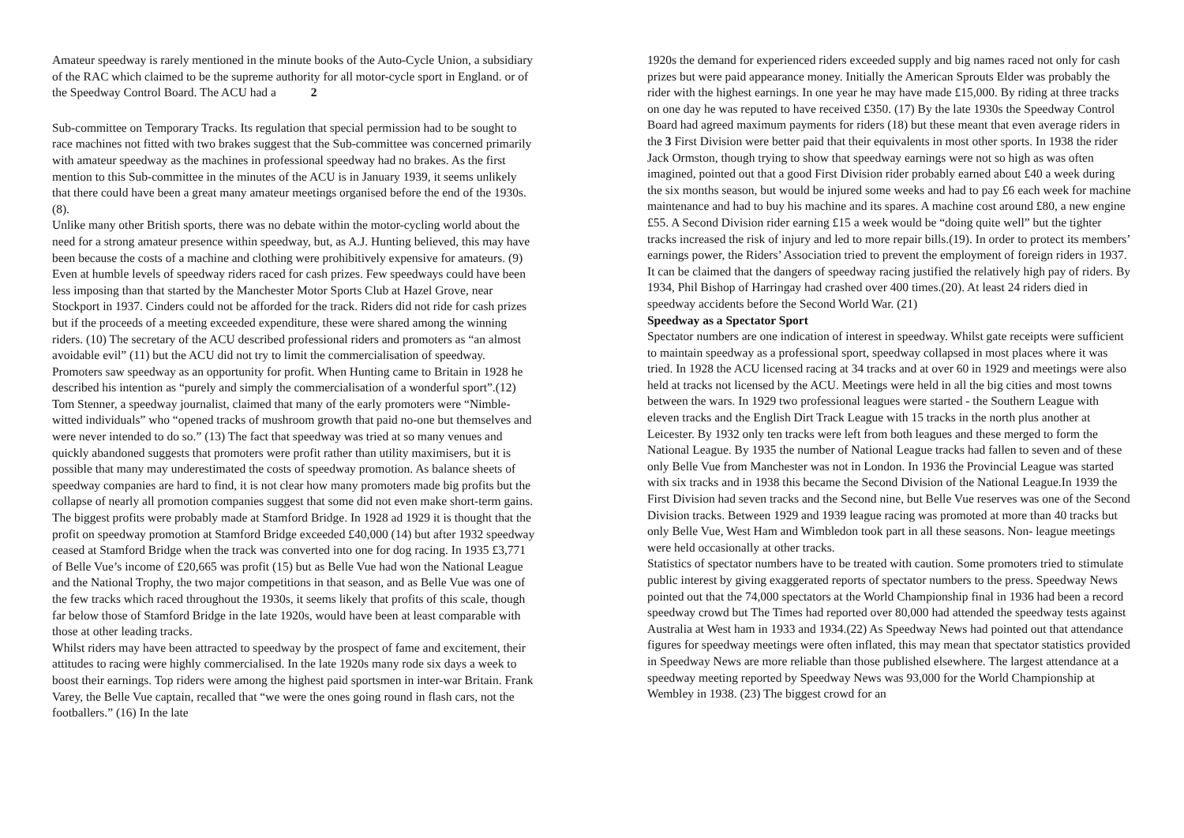Amateur speedway is rarely mentioned in the minute books of the Auto-Cycle Union, a subsidiary of the RAC which claimed to be the supreme authority for all motor-cycle sport in England. or of the Speedway Control Board. The ACU had a 2
Sub-committee on Temporary Tracks. Its regulation that special permission had to be sought to race machines not fitted with two brakes suggest that the Sub-committee was concerned primarily with amateur speedway as the machines in professional speedway had no brakes. As the first mention to this Sub-committee in the minutes of the ACU is in January 1939, it seems unlikely that there could have been a great many amateur meetings organised before the end of the 1930s. (8).
Unlike many other British sports, there was no debate within the motor-cycling world about the need for a strong amateur presence within speedway, but, as A.J. Hunting believed, this may have been because the costs of a machine and clothing were prohibitively expensive for amateurs. (9) Even at humble levels of speedway riders raced for cash prizes. Few speedways could have been less imposing than that started by the Manchester Motor Sports Club at Hazel Grove, near Stockport in 1937. Cinders could not be afforded for the track. Riders did not ride for cash prizes but if the proceeds of a meeting exceeded expenditure, these were shared among the winning riders. (10) The secretary of the ACU described professional riders and promoters as “an almost avoidable evil” (11) but the ACU did not try to limit the commercialisation of speedway.
Promoters saw speedway as an opportunity for profit. When Hunting came to Britain in 1928 he described his intention as “purely and simply the commercialisation of a wonderful sport”.(12) Tom Stenner, a speedway journalist, claimed that many of the early promoters were “Nimble-witted individuals” who “opened tracks of mushroom growth that paid no-one but themselves and were never intended to do so.” (13) The fact that speedway was tried at so many venues and quickly abandoned suggests that promoters were profit rather than utility maximisers, but it is possible that many may underestimated the costs of speedway promotion. As balance sheets of speedway companies are hard to find, it is not clear how many promoters made big profits but the collapse of nearly all promotion companies suggest that some did not even make short-term gains. The biggest profits were probably made at Stamford Bridge. In 1928 ad 1929 it is thought that the profit on speedway promotion at Stamford Bridge exceeded £40,000 (14) but after 1932 speedway ceased at Stamford Bridge when the track was converted into one for dog racing. In 1935 £3,771 of Belle Vue’s income of £20,665 was profit (15) but as Belle Vue had won the National League and the National Trophy, the two major competitions in that season, and as Belle Vue was one of the few tracks which raced throughout the 1930s, it seems likely that profits of this scale, though far below those of Stamford Bridge in the late 1920s, would have been at least comparable with those at other leading tracks.
Whilst riders may have been attracted to speedway by the prospect of fame and excitement, their attitudes to racing were highly commercialised. In the late 1920s many rode six days a week to boost their earnings. Top riders were among the highest paid sportsmen in inter-war Britain. Frank Varey, the Belle Vue captain, recalled that “we were the ones going round in flash cars, not the footballers.” (16) In the late
1920s the demand for experienced riders exceeded supply and big names raced not only for cash prizes but were paid appearance money. Initially the American Sprouts Elder was probably the rider with the highest earnings. In one year he may have made £15,000. By riding at three tracks on one day he was reputed to have received £350. (17) By the late 1930s the Speedway Control Board had agreed maximum payments for riders (18) but these meant that even average riders in the 3 First Division were better paid that their equivalents in most other sports. In 1938 the rider Jack Ormston, though trying to show that speedway earnings were not so high as was often imagined, pointed out that a good First Division rider probably earned about £40 a week during the six months season, but would be injured some weeks and had to pay £6 each week for machine maintenance and had to buy his machine and its spares. A machine cost around £80, a new engine £55. A Second Division rider earning £15 a week would be “doing quite well” but the tighter tracks increased the risk of injury and led to more repair bills.(19). In order to protect its members’ earnings power, the Riders’ Association tried to prevent the employment of foreign riders in 1937. It can be claimed that the dangers of speedway racing justified the relatively high pay of riders. By 1934, Phil Bishop of Harringay had crashed over 400 times.(20). At least 24 riders died in speedway accidents before the Second World War. (21)
Speedway as a Spectator Sport
Spectator numbers are one indication of interest in speedway. Whilst gate receipts were sufficient to maintain speedway as a professional sport, speedway collapsed in most places where it was tried. In 1928 the ACU licensed racing at 34 tracks and at over 60 in 1929 and meetings were also held at tracks not licensed by the ACU. Meetings were held in all the big cities and most towns between the wars. In 1929 two professional leagues were started - the Southern League with eleven tracks and the English Dirt Track League with 15 tracks in the north plus another at Leicester. By 1932 only ten tracks were left from both leagues and these merged to form the National League. By 1935 the number of National League tracks had fallen to seven and of these only Belle Vue from Manchester was not in London. In 1936 the Provincial League was started with six tracks and in 1938 this became the Second Division of the National League.In 1939 the First Division had seven tracks and the Second nine, but Belle Vue reserves was one of the Second Division tracks. Between 1929 and 1939 league racing was promoted at more than 40 tracks but only Belle Vue, West Ham and Wimbledon took part in all these seasons. Non- league meetings were held occasionally at other tracks.
Statistics of spectator numbers have to be treated with caution. Some promoters tried to stimulate public interest by giving exaggerated reports of spectator numbers to the press. Speedway News pointed out that the 74,000 spectators at the World Championship final in 1936 had been a record speedway crowd but The Times had reported over 80,000 had attended the speedway tests against Australia at West ham in 1933 and 1934.(22) As Speedway News had pointed out that attendance figures for speedway meetings were often inflated, this may mean that spectator statistics provided in Speedway News are more reliable than those published elsewhere. The largest attendance at a speedway meeting reported by Speedway News was 93,000 for the World Championship at Wembley in 1938. (23) The biggest crowd for an